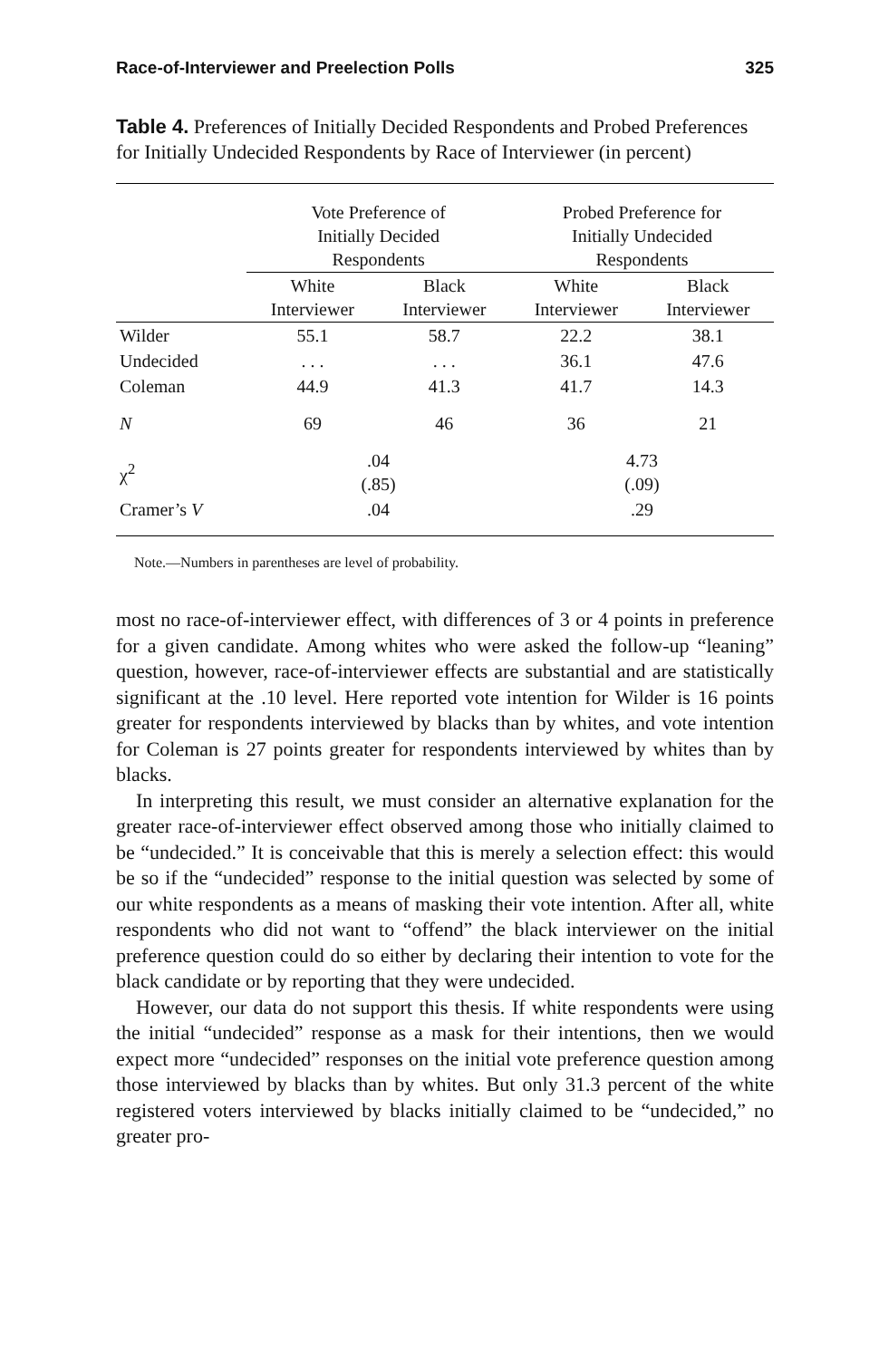Race-of-Interviewer and Preelection Polls 325
Table 4. Preferences of Initially Decided Respondents and Probed Preferences for Initially Undecided Respondents by Race of Interviewer (in percent)
| | Vote Preference of Initially Decided Respondents | | Probed Preference for Initially Undecided Respondents | |
| --- | --- | --- | --- | --- |
| | White Interviewer | Black Interviewer | White Interviewer | Black Interviewer |
| Wilder | 55.1 | 58.7 | 22.2 | 38.1 |
| Undecided | . . . | . . . | 36.1 | 47.6 |
| Coleman | 44.9 | 41.3 | 41.7 | 14.3 |
| N | 69 | 46 | 36 | 21 |
| χ<sup>2</sup> | .04 (.85) | | 4.73 (.09) | |
| Cramer’s V | .04 | | .29 | |
Note.—Numbers in parentheses are level of probability.
most no race-of-interviewer effect, with differences of 3 or 4 points in preference for a given candidate. Among whites who were asked the follow-up “leaning” question, however, race-of-interviewer effects are substantial and are statistically significant at the .10 level. Here reported vote intention for Wilder is 16 points greater for respondents interviewed by blacks than by whites, and vote intention for Coleman is 27 points greater for respondents interviewed by whites than by blacks.
In interpreting this result, we must consider an alternative explanation for the greater race-of-interviewer effect observed among those who initially claimed to be “undecided.” It is conceivable that this is merely a selection effect: this would be so if the “undecided” response to the initial question was selected by some of our white respondents as a means of masking their vote intention. After all, white respondents who did not want to “offend” the black interviewer on the initial preference question could do so either by declaring their intention to vote for the black candidate or by reporting that they were undecided.
However, our data do not support this thesis. If white respondents were using the initial “undecided” response as a mask for their intentions, then we would expect more “undecided” responses on the initial vote preference question among those interviewed by blacks than by whites. But only 31.3 percent of the white registered voters interviewed by blacks initially claimed to be “undecided,” no greater pro-